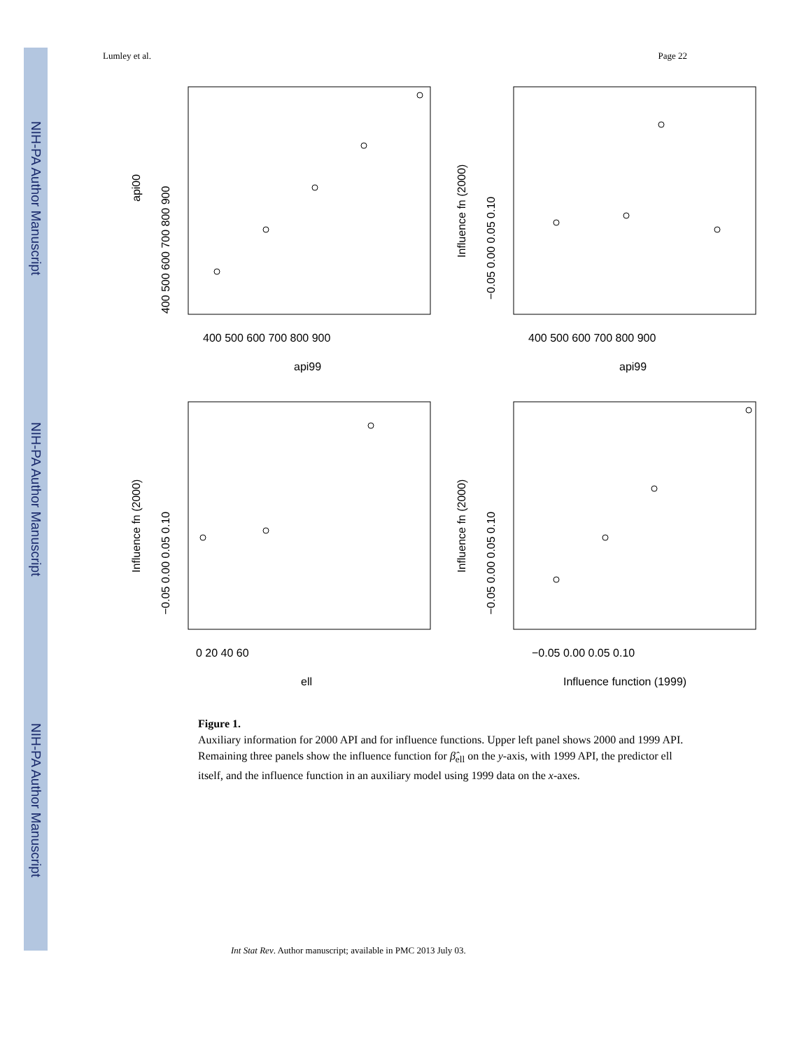NIH-PA Author Manuscript
NIH-PA Author Manuscript
NIH-PA Author Manuscript
Lumley et al. Page 22
api00
api99
400 500 600 700 800 900
400 500 600 700 800 900
Influence fn (2000)
api99
400 500 600 700 800 900
−0.05 0.00 0.05 0.10
Influence fn (2000)
ell
0 20 40 60
−0.05 0.00 0.05 0.10
Influence fn (2000)
Influence function (1999)
−0.05 0.00 0.05 0.10
−0.05 0.00 0.05 0.10
Figure 1.
Auxiliary information for 2000 API and for influence functions. Upper left panel shows 2000 and 1999 API. Remaining three panels show the influence function for β̂<sub>ell</sub> on the y-axis, with 1999 API, the predictor ell itself, and the influence function in an auxiliary model using 1999 data on the x-axes.
Int Stat Rev. Author manuscript; available in PMC 2013 July 03.